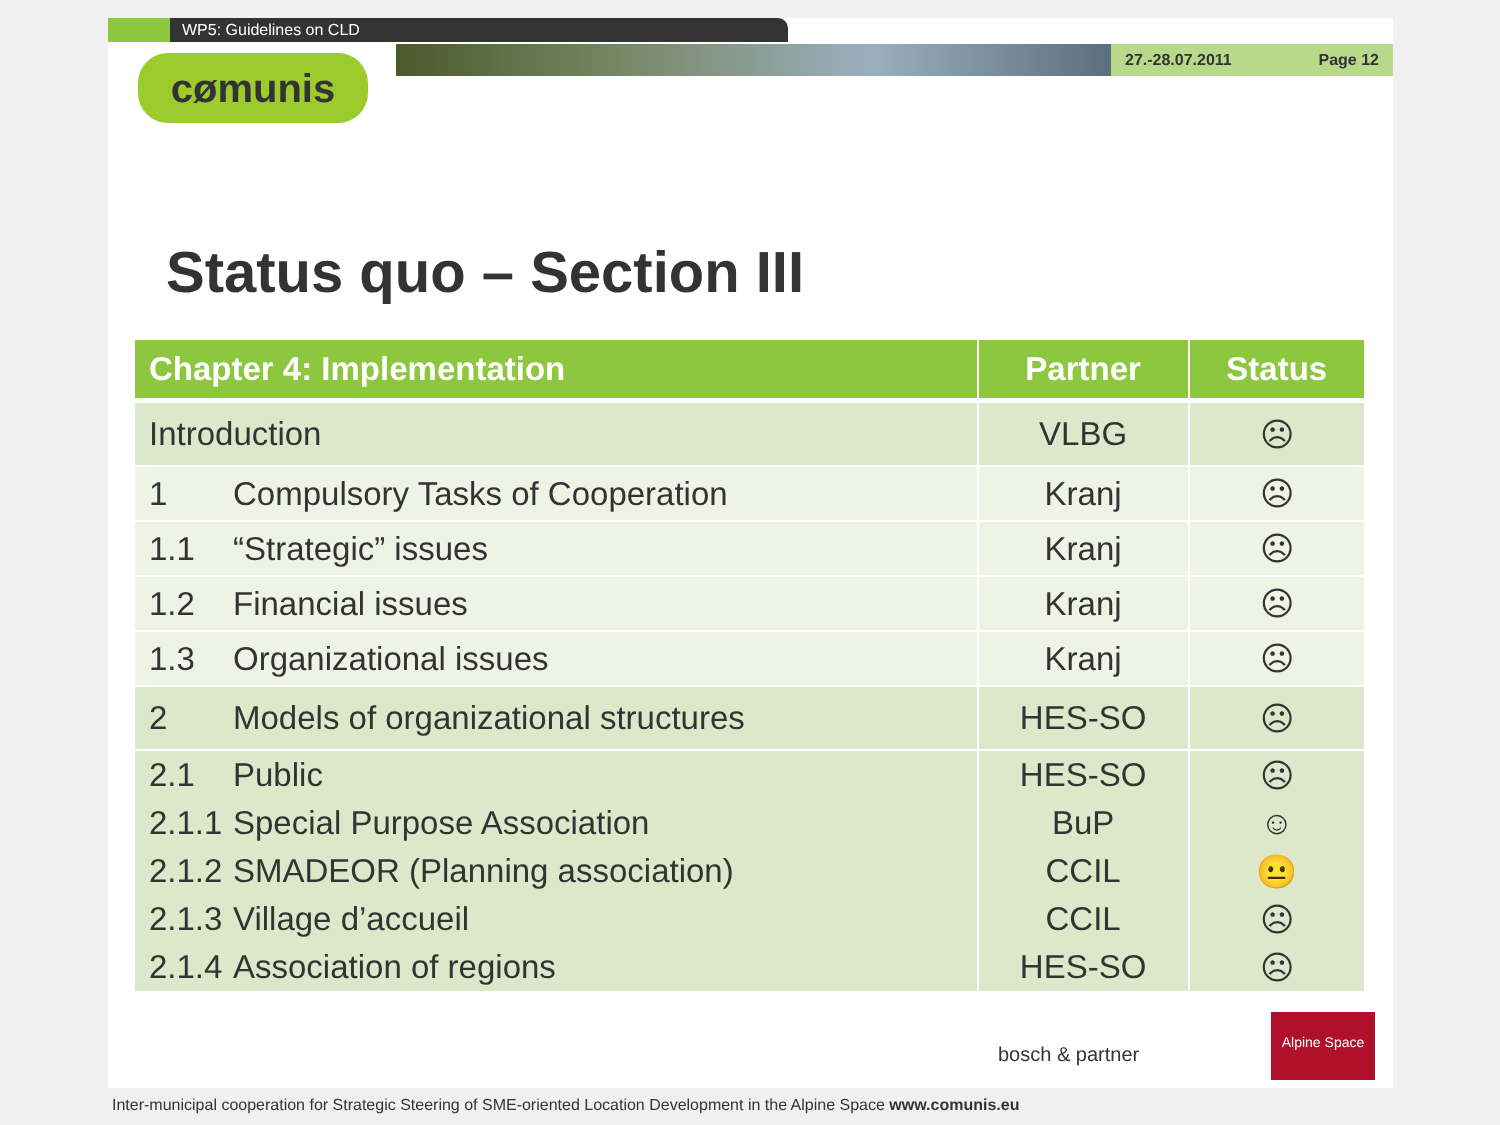WP5: Guidelines on CLD
27.-28.07.2011 Page 12
cømunis
Status quo – Section III
| Chapter 4: Implementation | Partner | Status |
| --- | --- | --- |
| Introduction | VLBG | ☹ |
| 1 Compulsory Tasks of Cooperation | Kranj | ☹ |
| 1.1 “Strategic” issues | Kranj | ☹ |
| 1.2 Financial issues | Kranj | ☹ |
| 1.3 Organizational issues | Kranj | ☹ |
| 2 Models of organizational structures | HES-SO | ☹ |
| 2.1 Public | HES-SO | ☹ |
| 2.1.1 Special Purpose Association | BuP | ☺ |
| 2.1.2 SMADEOR (Planning association) | CCIL | 😐 |
| 2.1.3 Village d’accueil | CCIL | ☹ |
| 2.1.4 Association of regions | HES-SO | ☹ |
bosch & partner
Alpine Space
Inter-municipal cooperation for Strategic Steering of SME-oriented Location Development in the Alpine Space www.comunis.eu